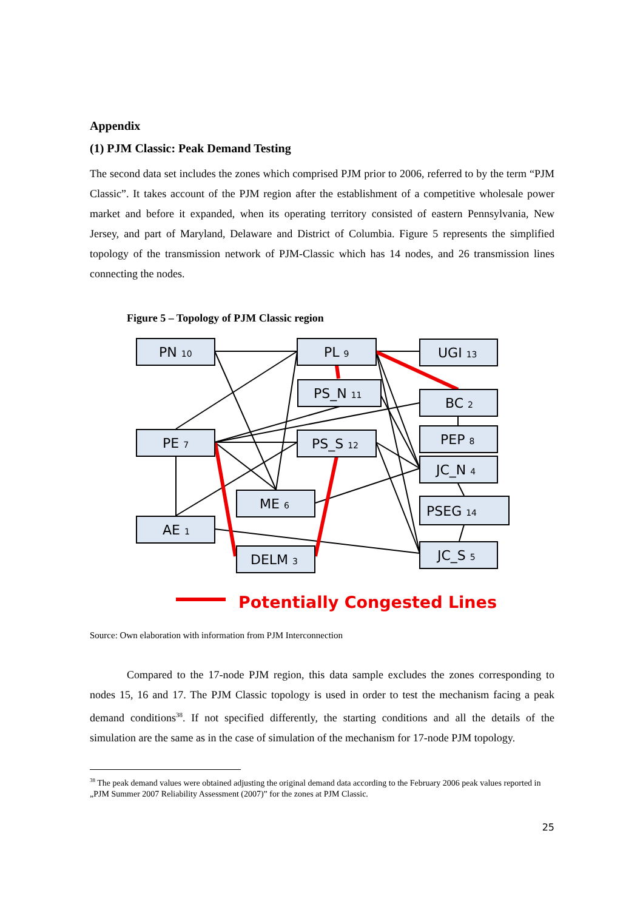Appendix
(1) PJM Classic: Peak Demand Testing
The second data set includes the zones which comprised PJM prior to 2006, referred to by the term “PJM Classic”. It takes account of the PJM region after the establishment of a competitive wholesale power market and before it expanded, when its operating territory consisted of eastern Pennsylvania, New Jersey, and part of Maryland, Delaware and District of Columbia. Figure 5 represents the simplified topology of the transmission network of PJM-Classic which has 14 nodes, and 26 transmission lines connecting the nodes.
Figure 5 – Topology of PJM Classic region
PN 10
PL 9
UGI 13
PS_N 11
BC 2
PE 7
PS_S 12
PEP 8
JC_N 4
ME 6
PSEG 14
AE 1
DELM 3
JC_S 5
Potentially Congested Lines
Source: Own elaboration with information from PJM Interconnection
Compared to the 17-node PJM region, this data sample excludes the zones corresponding to nodes 15, 16 and 17. The PJM Classic topology is used in order to test the mechanism facing a peak demand conditions<sup>38</sup>. If not specified differently, the starting conditions and all the details of the simulation are the same as in the case of simulation of the mechanism for 17-node PJM topology.
<sup>38</sup> The peak demand values were obtained adjusting the original demand data according to the February 2006 peak values reported in „PJM Summer 2007 Reliability Assessment (2007)” for the zones at PJM Classic.
25